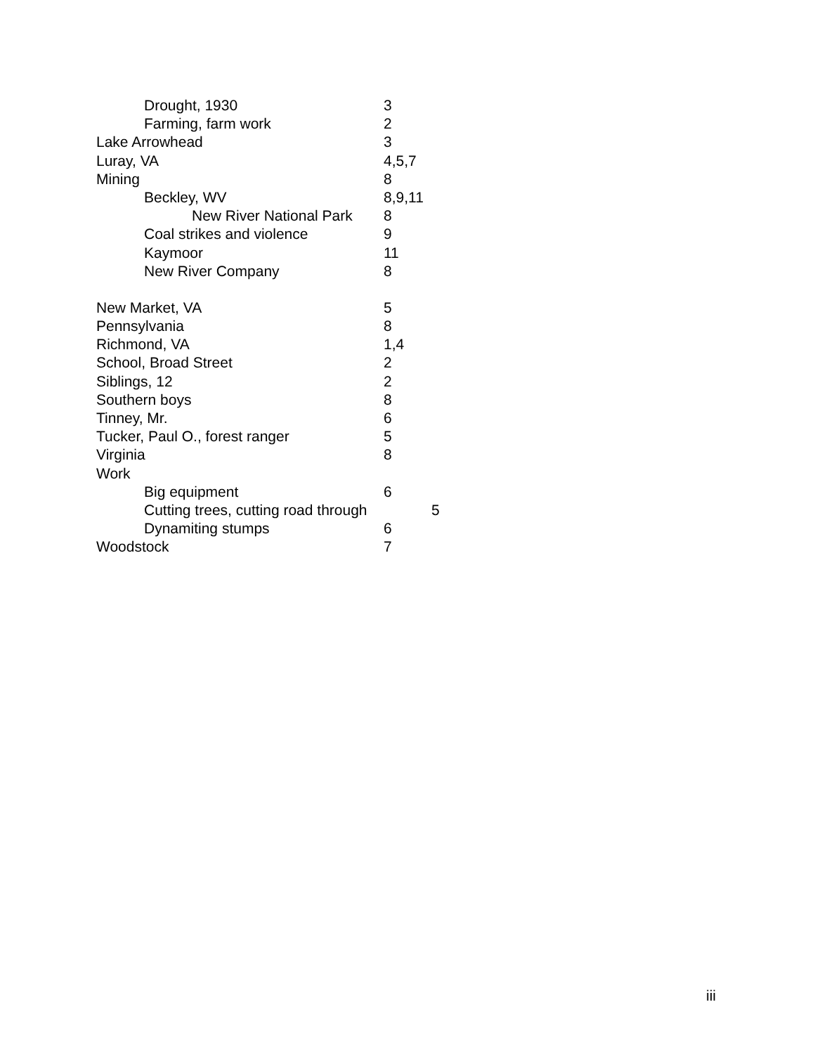Drought, 1930 3
Farming, farm work 2
Lake Arrowhead 3
Luray, VA 4,5,7
Mining 8
Beckley, WV 8,9,11
New River National Park 8
Coal strikes and violence 9
Kaymoor 11
New River Company 8
New Market, VA 5
Pennsylvania 8
Richmond, VA 1,4
School, Broad Street 2
Siblings, 12 2
Southern boys 8
Tinney, Mr. 6
Tucker, Paul O., forest ranger 5
Virginia 8
Work
Big equipment 6
Cutting trees, cutting road through 5
Dynamiting stumps 6
Woodstock 7
iii